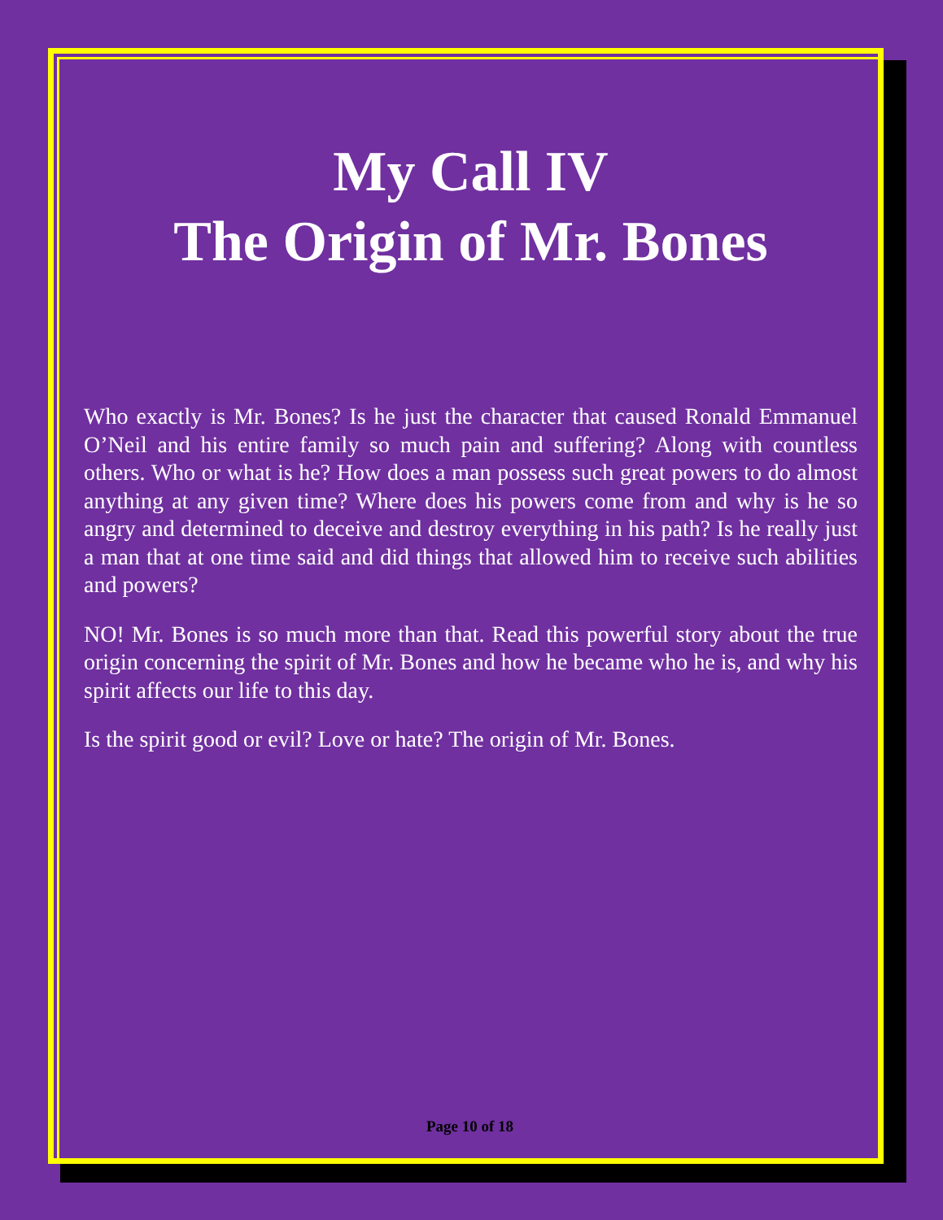My Call IV
The Origin of Mr. Bones
Who exactly is Mr. Bones? Is he just the character that caused Ronald Emmanuel O’Neil and his entire family so much pain and suffering? Along with countless others. Who or what is he? How does a man possess such great powers to do almost anything at any given time? Where does his powers come from and why is he so angry and determined to deceive and destroy everything in his path? Is he really just a man that at one time said and did things that allowed him to receive such abilities and powers?
NO! Mr. Bones is so much more than that. Read this powerful story about the true origin concerning the spirit of Mr. Bones and how he became who he is, and why his spirit affects our life to this day.
Is the spirit good or evil? Love or hate? The origin of Mr. Bones.
Page 10 of 18